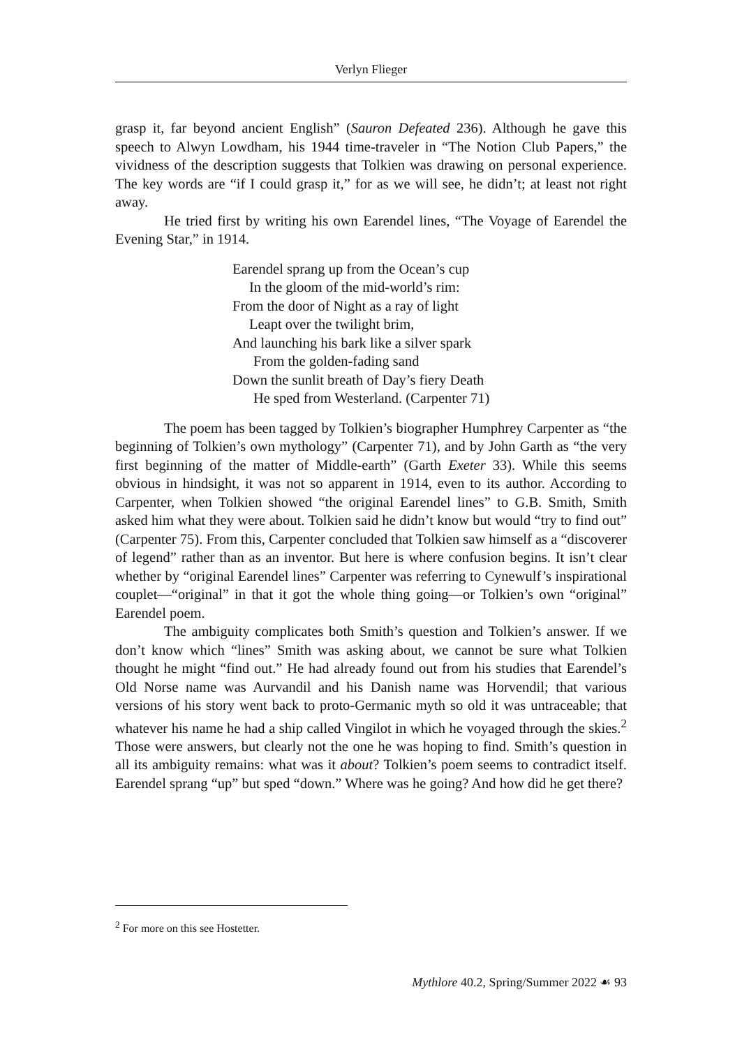Verlyn Flieger
grasp it, far beyond ancient English” (Sauron Defeated 236). Although he gave this speech to Alwyn Lowdham, his 1944 time-traveler in “The Notion Club Papers,” the vividness of the description suggests that Tolkien was drawing on personal experience. The key words are “if I could grasp it,” for as we will see, he didn’t; at least not right away.
He tried first by writing his own Earendel lines, “The Voyage of Earendel the Evening Star,” in 1914.
Earendel sprang up from the Ocean’s cup
In the gloom of the mid-world’s rim:
From the door of Night as a ray of light
Leapt over the twilight brim,
And launching his bark like a silver spark
From the golden-fading sand
Down the sunlit breath of Day’s fiery Death
He sped from Westerland. (Carpenter 71)
The poem has been tagged by Tolkien’s biographer Humphrey Carpenter as “the beginning of Tolkien’s own mythology” (Carpenter 71), and by John Garth as “the very first beginning of the matter of Middle-earth” (Garth Exeter 33). While this seems obvious in hindsight, it was not so apparent in 1914, even to its author. According to Carpenter, when Tolkien showed “the original Earendel lines” to G.B. Smith, Smith asked him what they were about. Tolkien said he didn’t know but would “try to find out” (Carpenter 75). From this, Carpenter concluded that Tolkien saw himself as a “discoverer of legend” rather than as an inventor. But here is where confusion begins. It isn’t clear whether by “original Earendel lines” Carpenter was referring to Cynewulf’s inspirational couplet—“original” in that it got the whole thing going—or Tolkien’s own “original” Earendel poem.
The ambiguity complicates both Smith’s question and Tolkien’s answer. If we don’t know which “lines” Smith was asking about, we cannot be sure what Tolkien thought he might “find out.” He had already found out from his studies that Earendel’s Old Norse name was Aurvandil and his Danish name was Horvendil; that various versions of his story went back to proto-Germanic myth so old it was untraceable; that whatever his name he had a ship called Vingilot in which he voyaged through the skies.<sup>2</sup> Those were answers, but clearly not the one he was hoping to find. Smith’s question in all its ambiguity remains: what was it about? Tolkien’s poem seems to contradict itself. Earendel sprang “up” but sped “down.” Where was he going? And how did he get there?
<sup>2</sup> For more on this see Hostetter.
Mythlore 40.2, Spring/Summer 2022 ☙ 93